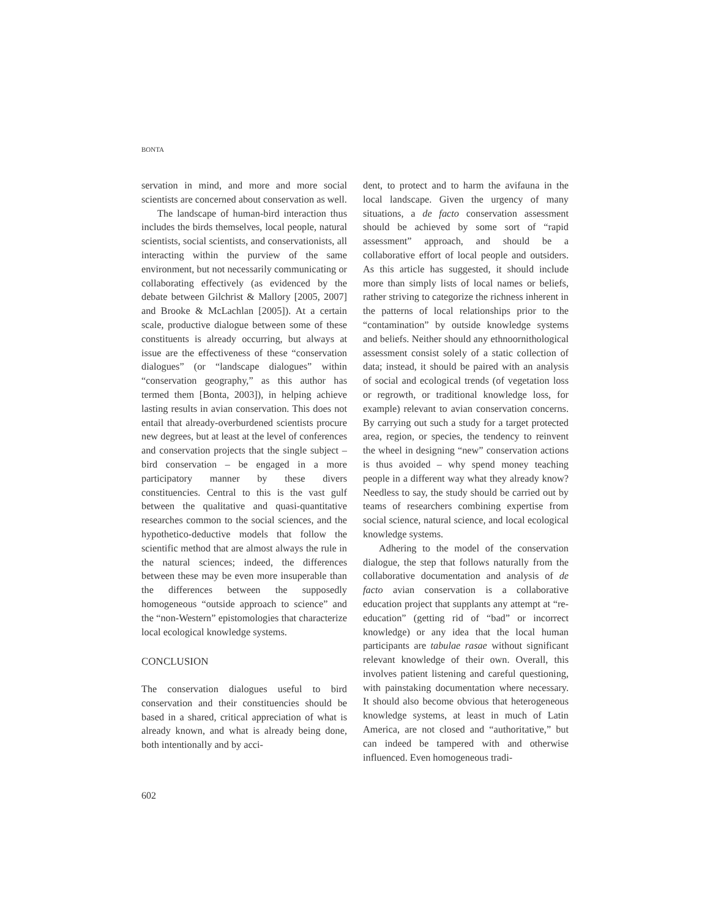BONTA
servation in mind, and more and more social scientists are concerned about conservation as well.
The landscape of human-bird interaction thus includes the birds themselves, local people, natural scientists, social scientists, and conservationists, all interacting within the purview of the same environment, but not necessarily communicating or collaborating effectively (as evidenced by the debate between Gilchrist & Mallory [2005, 2007] and Brooke & McLachlan [2005]). At a certain scale, productive dialogue between some of these constituents is already occurring, but always at issue are the effectiveness of these “conservation dialogues” (or “landscape dialogues” within “conservation geography,” as this author has termed them [Bonta, 2003]), in helping achieve lasting results in avian conservation. This does not entail that already-overburdened scientists procure new degrees, but at least at the level of conferences and conservation projects that the single subject – bird conservation – be engaged in a more participatory manner by these divers constituencies. Central to this is the vast gulf between the qualitative and quasi-quantitative researches common to the social sciences, and the hypothetico-deductive models that follow the scientific method that are almost always the rule in the natural sciences; indeed, the differences between these may be even more insuperable than the differences between the supposedly homogeneous “outside approach to science” and the “non-Western” epistomologies that characterize local ecological knowledge systems.
CONCLUSION
The conservation dialogues useful to bird conservation and their constituencies should be based in a shared, critical appreciation of what is already known, and what is already being done, both intentionally and by acci-
dent, to protect and to harm the avifauna in the local landscape. Given the urgency of many situations, a de facto conservation assessment should be achieved by some sort of “rapid assessment” approach, and should be a collaborative effort of local people and outsiders. As this article has suggested, it should include more than simply lists of local names or beliefs, rather striving to categorize the richness inherent in the patterns of local relationships prior to the “contamination” by outside knowledge systems and beliefs. Neither should any ethnoornithological assessment consist solely of a static collection of data; instead, it should be paired with an analysis of social and ecological trends (of vegetation loss or regrowth, or traditional knowledge loss, for example) relevant to avian conservation concerns. By carrying out such a study for a target protected area, region, or species, the tendency to reinvent the wheel in designing “new” conservation actions is thus avoided – why spend money teaching people in a different way what they already know? Needless to say, the study should be carried out by teams of researchers combining expertise from social science, natural science, and local ecological knowledge systems.
Adhering to the model of the conservation dialogue, the step that follows naturally from the collaborative documentation and analysis of de facto avian conservation is a collaborative education project that supplants any attempt at “re-education” (getting rid of “bad” or incorrect knowledge) or any idea that the local human participants are tabulae rasae without significant relevant knowledge of their own. Overall, this involves patient listening and careful questioning, with painstaking documentation where necessary. It should also become obvious that heterogeneous knowledge systems, at least in much of Latin America, are not closed and “authoritative,” but can indeed be tampered with and otherwise influenced. Even homogeneous tradi-
602